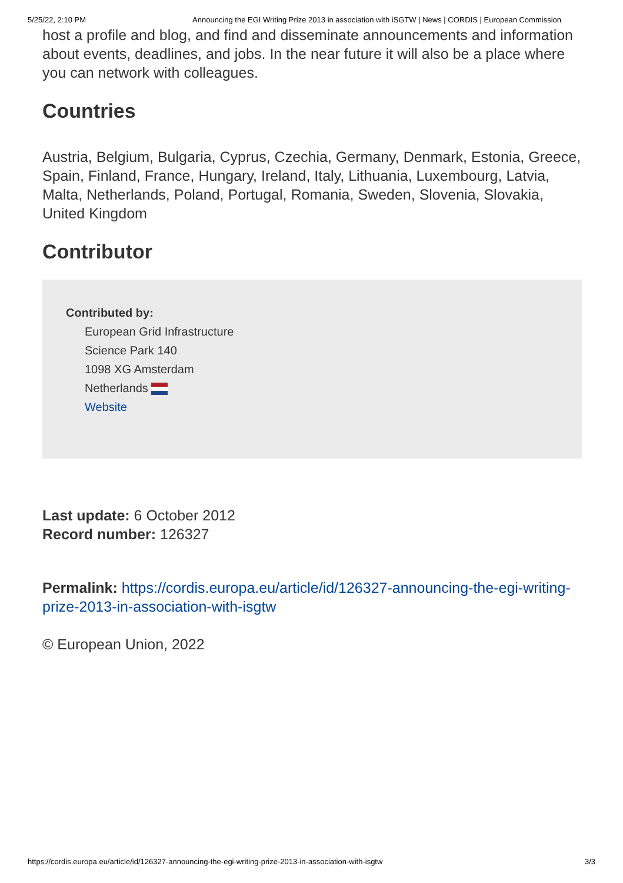5/25/22, 2:10 PM Announcing the EGI Writing Prize 2013 in association with iSGTW | News | CORDIS | European Commission
host a profile and blog, and find and disseminate announcements and information about events, deadlines, and jobs. In the near future it will also be a place where you can network with colleagues.
Countries
Austria, Belgium, Bulgaria, Cyprus, Czechia, Germany, Denmark, Estonia, Greece, Spain, Finland, France, Hungary, Ireland, Italy, Lithuania, Luxembourg, Latvia, Malta, Netherlands, Poland, Portugal, Romania, Sweden, Slovenia, Slovakia, United Kingdom
Contributor
Contributed by:
European Grid Infrastructure
Science Park 140
1098 XG Amsterdam
Netherlands
Website
Last update: 6 October 2012
Record number: 126327
Permalink: https://cordis.europa.eu/article/id/126327-announcing-the-egi-writing-prize-2013-in-association-with-isgtw
© European Union, 2022
https://cordis.europa.eu/article/id/126327-announcing-the-egi-writing-prize-2013-in-association-with-isgtw 3/3